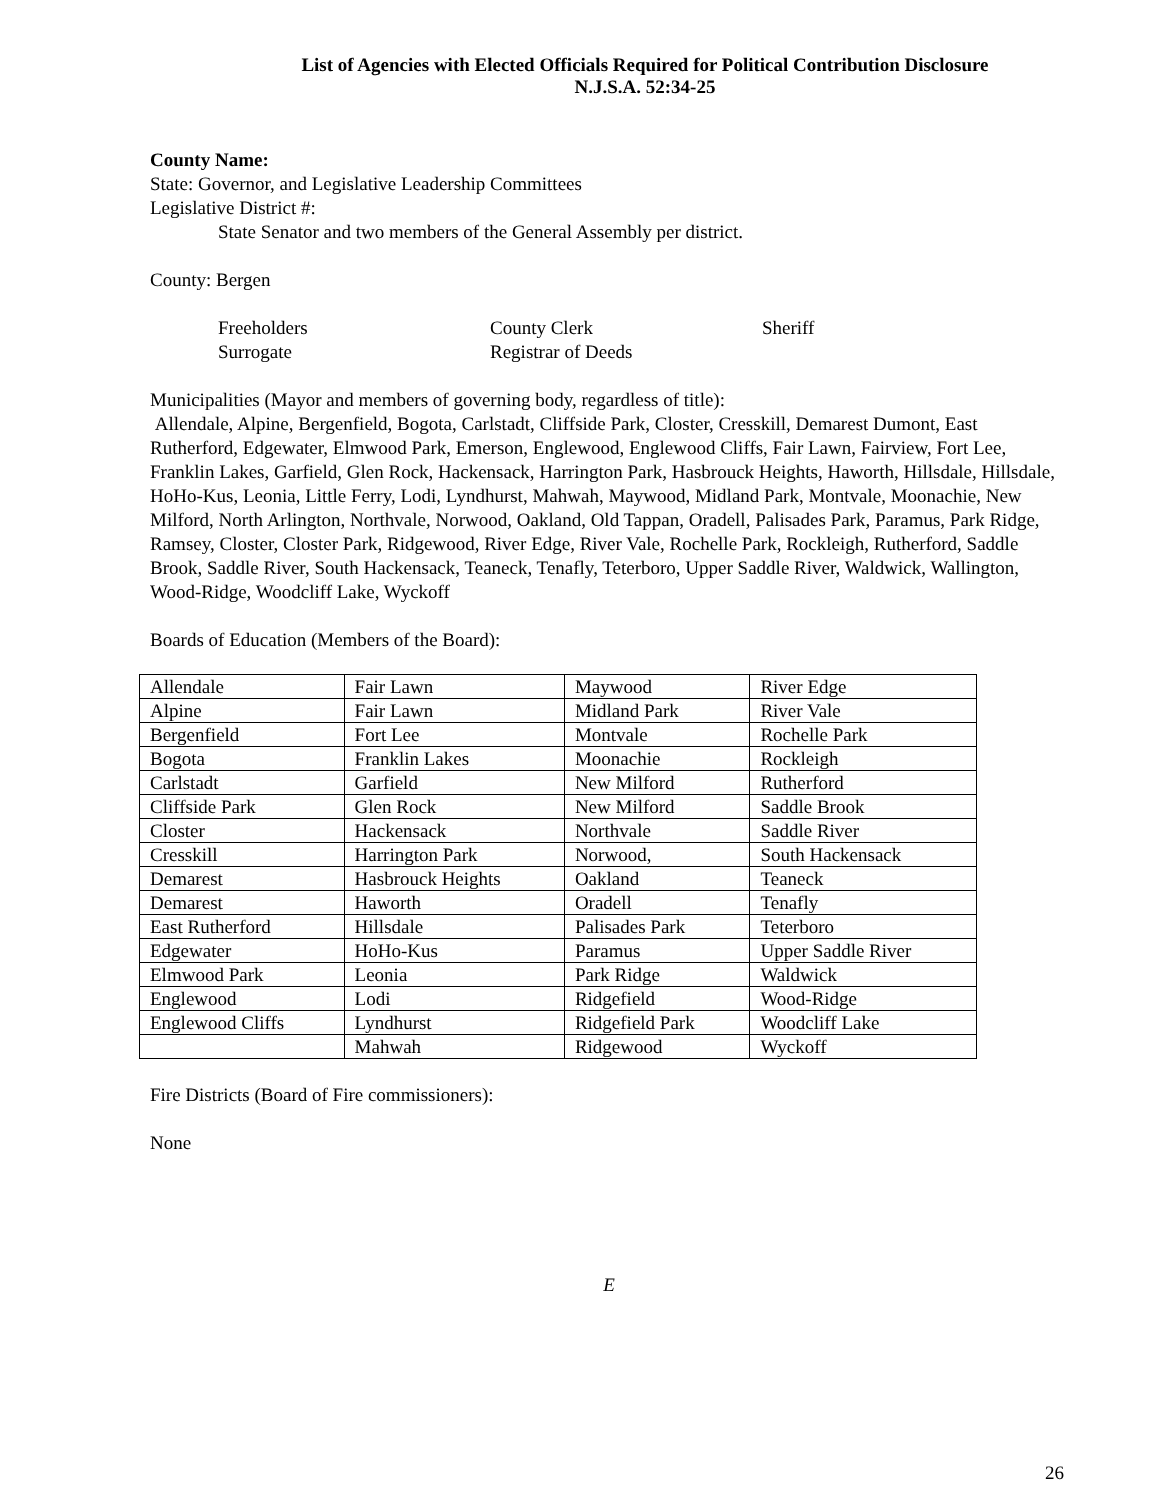List of Agencies with Elected Officials Required for Political Contribution Disclosure
N.J.S.A. 52:34-25
County Name:
State: Governor, and Legislative Leadership Committees
Legislative District #:
State Senator and two members of the General Assembly per district.
County: Bergen
Freeholders
Surrogate
County Clerk
Registrar of Deeds
Sheriff
Municipalities (Mayor and members of governing body, regardless of title):
Allendale, Alpine, Bergenfield, Bogota, Carlstadt, Cliffside Park, Closter, Cresskill, Demarest Dumont, East Rutherford, Edgewater, Elmwood Park, Emerson, Englewood, Englewood Cliffs, Fair Lawn, Fairview, Fort Lee, Franklin Lakes, Garfield, Glen Rock, Hackensack, Harrington Park, Hasbrouck Heights, Haworth, Hillsdale, Hillsdale, HoHo-Kus, Leonia, Little Ferry, Lodi, Lyndhurst, Mahwah, Maywood, Midland Park, Montvale, Moonachie, New Milford, North Arlington, Northvale, Norwood, Oakland, Old Tappan, Oradell, Palisades Park, Paramus, Park Ridge, Ramsey, Closter, Closter Park, Ridgewood, River Edge, River Vale, Rochelle Park, Rockleigh, Rutherford, Saddle Brook, Saddle River, South Hackensack, Teaneck, Tenafly, Teterboro, Upper Saddle River, Waldwick, Wallington, Wood-Ridge, Woodcliff Lake, Wyckoff
Boards of Education (Members of the Board):
| Allendale | Fair Lawn | Maywood | River Edge |
| Alpine | Fair Lawn | Midland Park | River Vale |
| Bergenfield | Fort Lee | Montvale | Rochelle Park |
| Bogota | Franklin Lakes | Moonachie | Rockleigh |
| Carlstadt | Garfield | New Milford | Rutherford |
| Cliffside Park | Glen Rock | New Milford | Saddle Brook |
| Closter | Hackensack | Northvale | Saddle River |
| Cresskill | Harrington Park | Norwood, | South Hackensack |
| Demarest | Hasbrouck Heights | Oakland | Teaneck |
| Demarest | Haworth | Oradell | Tenafly |
| East Rutherford | Hillsdale | Palisades Park | Teterboro |
| Edgewater | HoHo-Kus | Paramus | Upper Saddle River |
| Elmwood Park | Leonia | Park Ridge | Waldwick |
| Englewood | Lodi | Ridgefield | Wood-Ridge |
| Englewood Cliffs | Lyndhurst | Ridgefield Park | Woodcliff Lake |
| | Mahwah | Ridgewood | Wyckoff |
Fire Districts (Board of Fire commissioners):
None
E
26